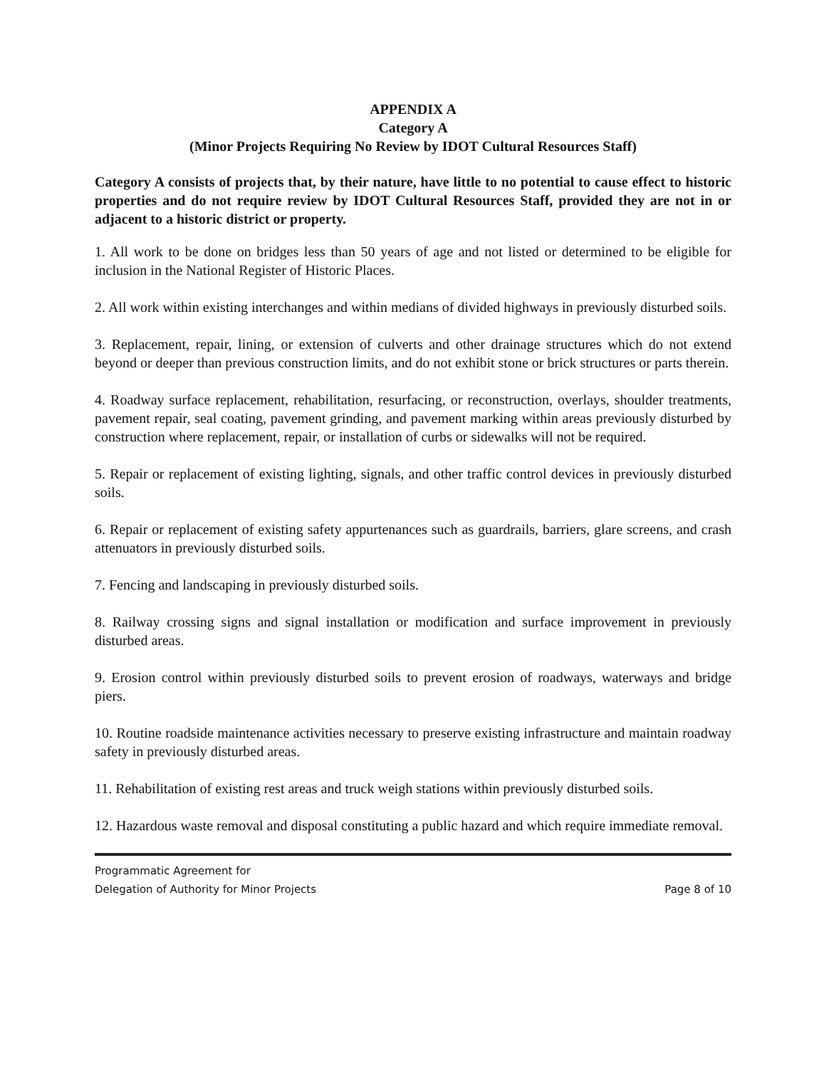APPENDIX A
Category A
(Minor Projects Requiring No Review by IDOT Cultural Resources Staff)
Category A consists of projects that, by their nature, have little to no potential to cause effect to historic properties and do not require review by IDOT Cultural Resources Staff, provided they are not in or adjacent to a historic district or property.
1. All work to be done on bridges less than 50 years of age and not listed or determined to be eligible for inclusion in the National Register of Historic Places.
2. All work within existing interchanges and within medians of divided highways in previously disturbed soils.
3. Replacement, repair, lining, or extension of culverts and other drainage structures which do not extend beyond or deeper than previous construction limits, and do not exhibit stone or brick structures or parts therein.
4. Roadway surface replacement, rehabilitation, resurfacing, or reconstruction, overlays, shoulder treatments, pavement repair, seal coating, pavement grinding, and pavement marking within areas previously disturbed by construction where replacement, repair, or installation of curbs or sidewalks will not be required.
5. Repair or replacement of existing lighting, signals, and other traffic control devices in previously disturbed soils.
6. Repair or replacement of existing safety appurtenances such as guardrails, barriers, glare screens, and crash attenuators in previously disturbed soils.
7. Fencing and landscaping in previously disturbed soils.
8. Railway crossing signs and signal installation or modification and surface improvement in previously disturbed areas.
9. Erosion control within previously disturbed soils to prevent erosion of roadways, waterways and bridge piers.
10. Routine roadside maintenance activities necessary to preserve existing infrastructure and maintain roadway safety in previously disturbed areas.
11. Rehabilitation of existing rest areas and truck weigh stations within previously disturbed soils.
12. Hazardous waste removal and disposal constituting a public hazard and which require immediate removal.
Programmatic Agreement for
Delegation of Authority for Minor Projects
Page 8 of 10